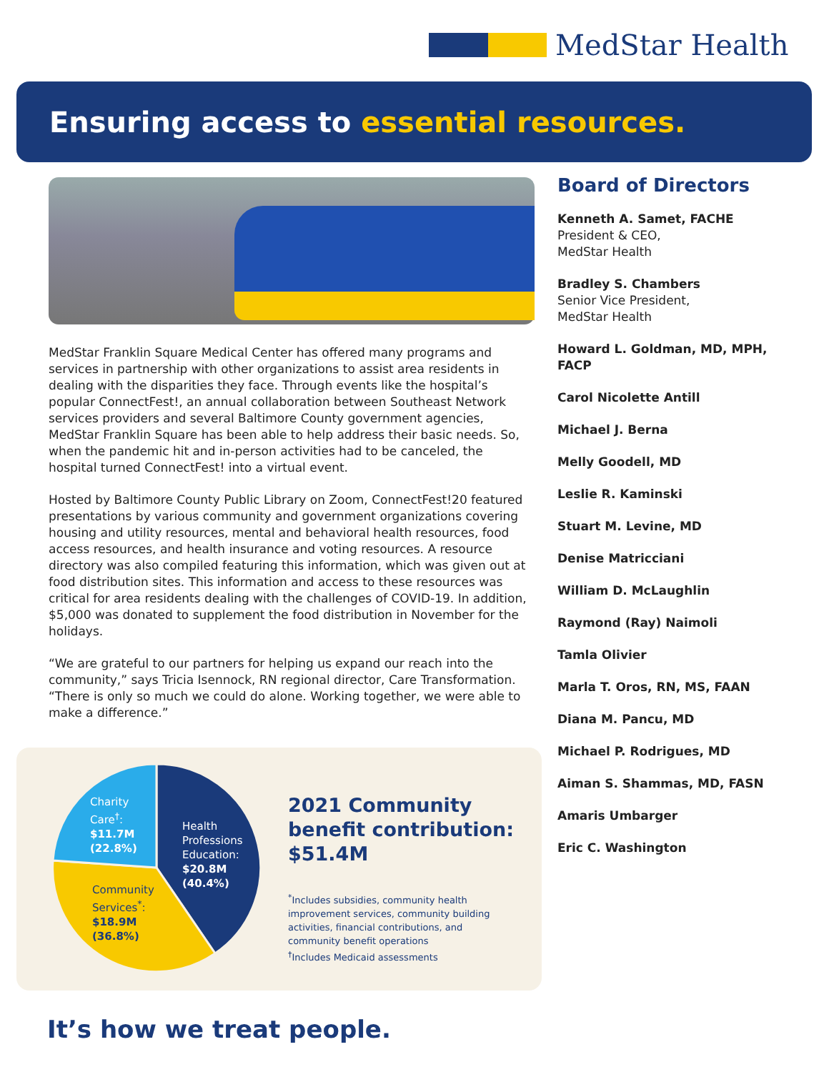MedStar Health
Ensuring access to essential resources.
MedStar Franklin Square Medical Center has offered many programs and services in partnership with other organizations to assist area residents in dealing with the disparities they face. Through events like the hospital’s popular ConnectFest!, an annual collaboration between Southeast Network services providers and several Baltimore County government agencies, MedStar Franklin Square has been able to help address their basic needs. So, when the pandemic hit and in-person activities had to be canceled, the hospital turned ConnectFest! into a virtual event.
Hosted by Baltimore County Public Library on Zoom, ConnectFest!20 featured presentations by various community and government organizations covering housing and utility resources, mental and behavioral health resources, food access resources, and health insurance and voting resources. A resource directory was also compiled featuring this information, which was given out at food distribution sites. This information and access to these resources was critical for area residents dealing with the challenges of COVID-19. In addition, $5,000 was donated to supplement the food distribution in November for the holidays.
“We are grateful to our partners for helping us expand our reach into the community,” says Tricia Isennock, RN regional director, Care Transformation. “There is only so much we could do alone. Working together, we were able to make a difference.”
Board of Directors
Kenneth A. Samet, FACHE
President & CEO,
MedStar Health
Bradley S. Chambers
Senior Vice President,
MedStar Health
Howard L. Goldman, MD, MPH, FACP
Carol Nicolette Antill
Michael J. Berna
Melly Goodell, MD
Leslie R. Kaminski
Stuart M. Levine, MD
Denise Matricciani
William D. McLaughlin
Raymond (Ray) Naimoli
Tamla Olivier
Marla T. Oros, RN, MS, FAAN
Diana M. Pancu, MD
Michael P. Rodrigues, MD
Aiman S. Shammas, MD, FASN
Amaris Umbarger
Eric C. Washington
Charity
Care<sup>†</sup>:
$11.7M
(22.8%)
Health
Professions
Education:
$20.8M
(40.4%)
Community
Services<sup>*</sup>:
$18.9M
(36.8%)
2021 Community benefit contribution: $51.4M
<sup>*</sup> Includes subsidies, community health improvement services, community building activities, financial contributions, and community benefit operations
<sup>†</sup> Includes Medicaid assessments
It’s how we treat people.